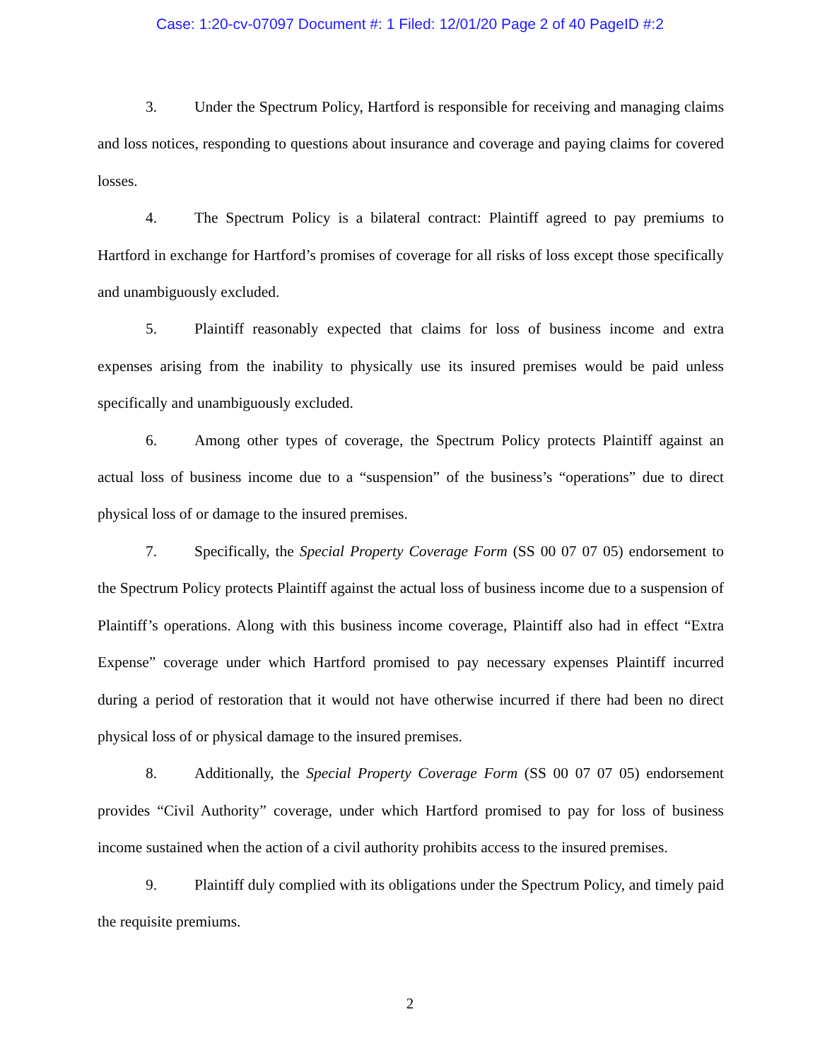Case: 1:20-cv-07097 Document #: 1 Filed: 12/01/20 Page 2 of 40 PageID #:2
3. Under the Spectrum Policy, Hartford is responsible for receiving and managing claims and loss notices, responding to questions about insurance and coverage and paying claims for covered losses.
4. The Spectrum Policy is a bilateral contract: Plaintiff agreed to pay premiums to Hartford in exchange for Hartford’s promises of coverage for all risks of loss except those specifically and unambiguously excluded.
5. Plaintiff reasonably expected that claims for loss of business income and extra expenses arising from the inability to physically use its insured premises would be paid unless specifically and unambiguously excluded.
6. Among other types of coverage, the Spectrum Policy protects Plaintiff against an actual loss of business income due to a “suspension” of the business’s “operations” due to direct physical loss of or damage to the insured premises.
7. Specifically, the Special Property Coverage Form (SS 00 07 07 05) endorsement to the Spectrum Policy protects Plaintiff against the actual loss of business income due to a suspension of Plaintiff’s operations. Along with this business income coverage, Plaintiff also had in effect “Extra Expense” coverage under which Hartford promised to pay necessary expenses Plaintiff incurred during a period of restoration that it would not have otherwise incurred if there had been no direct physical loss of or physical damage to the insured premises.
8. Additionally, the Special Property Coverage Form (SS 00 07 07 05) endorsement provides “Civil Authority” coverage, under which Hartford promised to pay for loss of business income sustained when the action of a civil authority prohibits access to the insured premises.
9. Plaintiff duly complied with its obligations under the Spectrum Policy, and timely paid the requisite premiums.
2